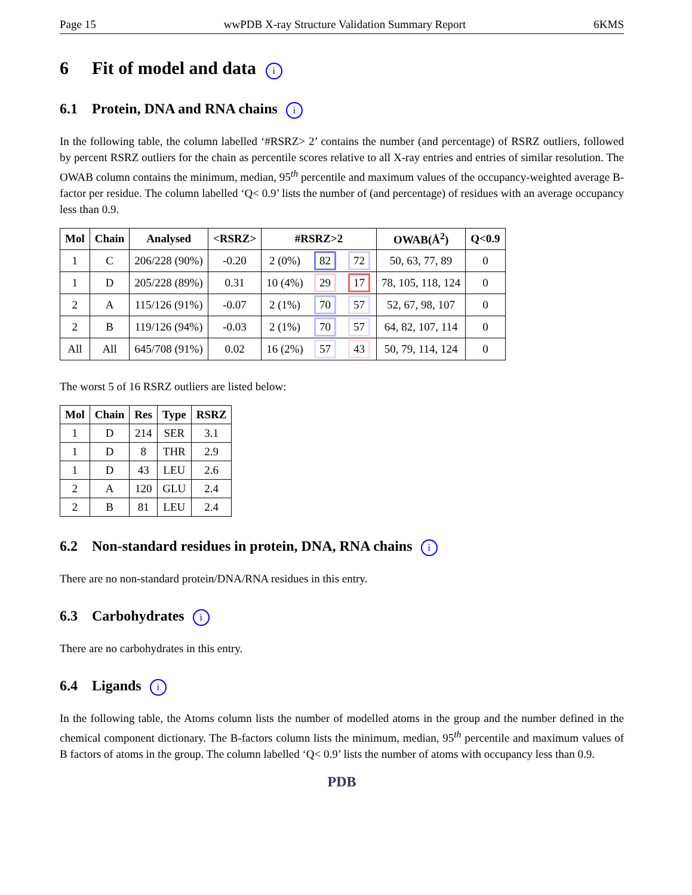Page 15 wwPDB X-ray Structure Validation Summary Report 6KMS
6 Fit of model and data i
6.1 Protein, DNA and RNA chains i
In the following table, the column labelled ‘#RSRZ> 2’ contains the number (and percentage) of RSRZ outliers, followed by percent RSRZ outliers for the chain as percentile scores relative to all X-ray entries and entries of similar resolution. The OWAB column contains the minimum, median, 95<sup>th</sup> percentile and maximum values of the occupancy-weighted average B-factor per residue. The column labelled ‘Q< 0.9’ lists the number of (and percentage) of residues with an average occupancy less than 0.9.
| Mol | Chain | Analysed | <RSRZ> | #RSRZ>2 | | | OWAB(Å<sup>2</sup>) | Q<0.9 |
| --- | --- | --- | --- | --- | --- | --- | --- | --- |
| 1 | C | 206/228 (90%) | -0.20 | 2 (0%) | 82 | 72 | 50, 63, 77, 89 | 0 |
| 1 | D | 205/228 (89%) | 0.31 | 10 (4%) | 29 | 17 | 78, 105, 118, 124 | 0 |
| 2 | A | 115/126 (91%) | -0.07 | 2 (1%) | 70 | 57 | 52, 67, 98, 107 | 0 |
| 2 | B | 119/126 (94%) | -0.03 | 2 (1%) | 70 | 57 | 64, 82, 107, 114 | 0 |
| All | All | 645/708 (91%) | 0.02 | 16 (2%) | 57 | 43 | 50, 79, 114, 124 | 0 |
The worst 5 of 16 RSRZ outliers are listed below:
| Mol | Chain | Res | Type | RSRZ |
| --- | --- | --- | --- | --- |
| 1 | D | 214 | SER | 3.1 |
| 1 | D | 8 | THR | 2.9 |
| 1 | D | 43 | LEU | 2.6 |
| 2 | A | 120 | GLU | 2.4 |
| 2 | B | 81 | LEU | 2.4 |
6.2 Non-standard residues in protein, DNA, RNA chains i
There are no non-standard protein/DNA/RNA residues in this entry.
6.3 Carbohydrates i
There are no carbohydrates in this entry.
6.4 Ligands i
In the following table, the Atoms column lists the number of modelled atoms in the group and the number defined in the chemical component dictionary. The B-factors column lists the minimum, median, 95<sup>th</sup> percentile and maximum values of B factors of atoms in the group. The column labelled ‘Q< 0.9’ lists the number of atoms with occupancy less than 0.9.
PDB